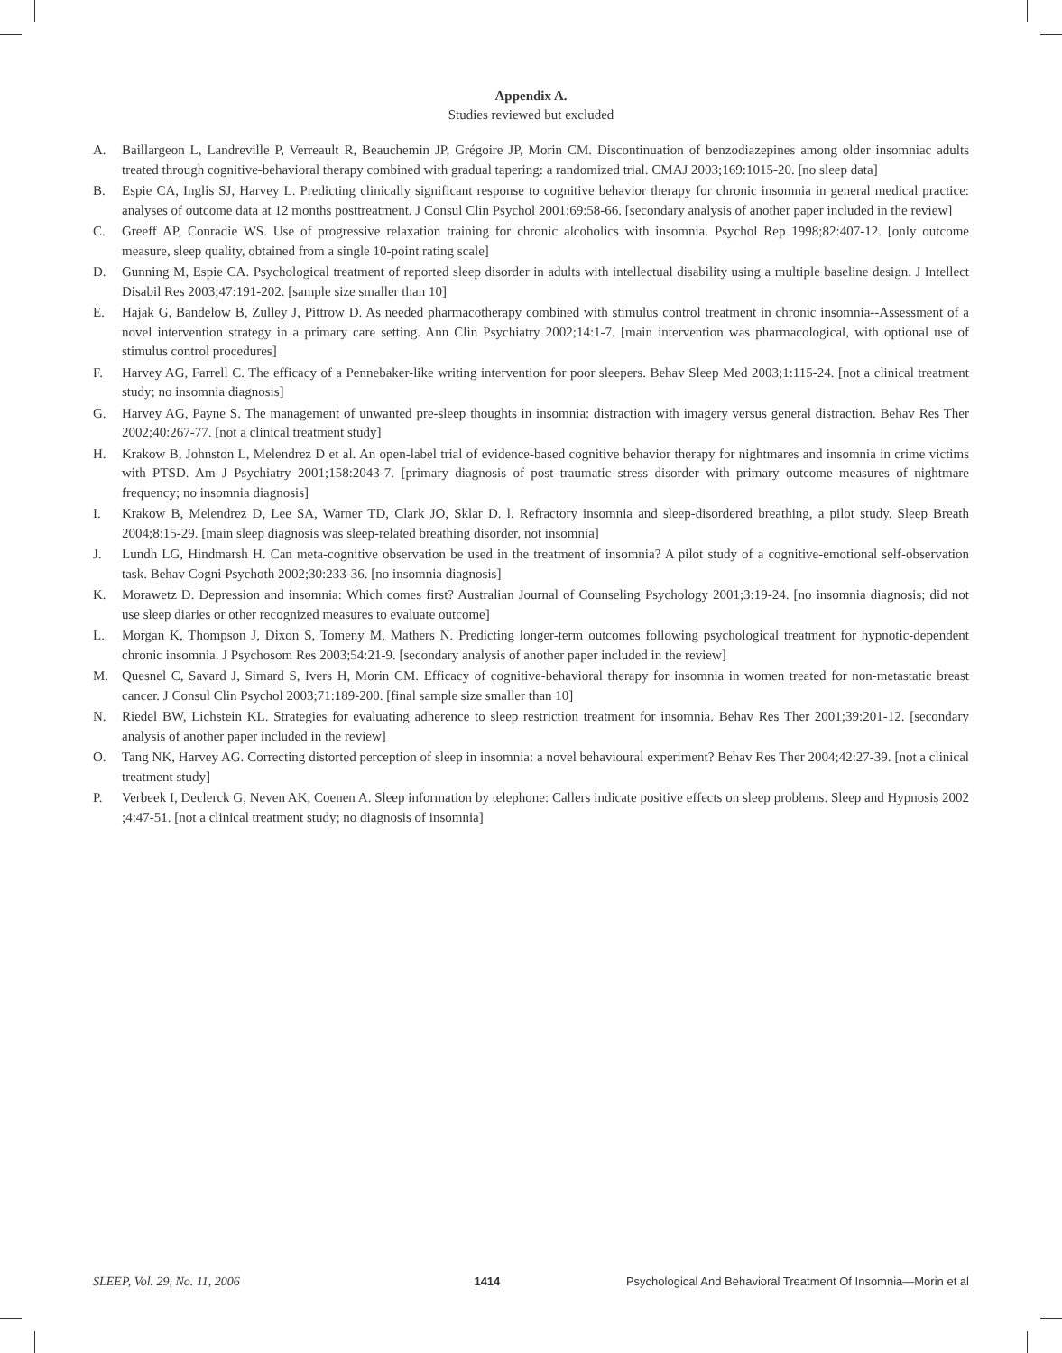Appendix A.
Studies reviewed but excluded
A. Baillargeon L, Landreville P, Verreault R, Beauchemin JP, Grégoire JP, Morin CM. Discontinuation of benzodiazepines among older insomniac adults treated through cognitive-behavioral therapy combined with gradual tapering: a randomized trial. CMAJ 2003;169:1015-20. [no sleep data]
B. Espie CA, Inglis SJ, Harvey L. Predicting clinically significant response to cognitive behavior therapy for chronic insomnia in general medical practice: analyses of outcome data at 12 months posttreatment. J Consul Clin Psychol 2001;69:58-66. [secondary analysis of another paper included in the review]
C. Greeff AP, Conradie WS. Use of progressive relaxation training for chronic alcoholics with insomnia. Psychol Rep 1998;82:407-12. [only outcome measure, sleep quality, obtained from a single 10-point rating scale]
D. Gunning M, Espie CA. Psychological treatment of reported sleep disorder in adults with intellectual disability using a multiple baseline design. J Intellect Disabil Res 2003;47:191-202. [sample size smaller than 10]
E. Hajak G, Bandelow B, Zulley J, Pittrow D. As needed pharmacotherapy combined with stimulus control treatment in chronic insomnia--Assessment of a novel intervention strategy in a primary care setting. Ann Clin Psychiatry 2002;14:1-7. [main intervention was pharmacological, with optional use of stimulus control procedures]
F. Harvey AG, Farrell C. The efficacy of a Pennebaker-like writing intervention for poor sleepers. Behav Sleep Med 2003;1:115-24. [not a clinical treatment study; no insomnia diagnosis]
G. Harvey AG, Payne S. The management of unwanted pre-sleep thoughts in insomnia: distraction with imagery versus general distraction. Behav Res Ther 2002;40:267-77. [not a clinical treatment study]
H. Krakow B, Johnston L, Melendrez D et al. An open-label trial of evidence-based cognitive behavior therapy for nightmares and insomnia in crime victims with PTSD. Am J Psychiatry 2001;158:2043-7. [primary diagnosis of post traumatic stress disorder with primary outcome measures of nightmare frequency; no insomnia diagnosis]
I. Krakow B, Melendrez D, Lee SA, Warner TD, Clark JO, Sklar D. l. Refractory insomnia and sleep-disordered breathing, a pilot study. Sleep Breath 2004;8:15-29. [main sleep diagnosis was sleep-related breathing disorder, not insomnia]
J. Lundh LG, Hindmarsh H. Can meta-cognitive observation be used in the treatment of insomnia? A pilot study of a cognitive-emotional self-observation task. Behav Cogni Psychoth 2002;30:233-36. [no insomnia diagnosis]
K. Morawetz D. Depression and insomnia: Which comes first? Australian Journal of Counseling Psychology 2001;3:19-24. [no insomnia diagnosis; did not use sleep diaries or other recognized measures to evaluate outcome]
L. Morgan K, Thompson J, Dixon S, Tomeny M, Mathers N. Predicting longer-term outcomes following psychological treatment for hypnotic-dependent chronic insomnia. J Psychosom Res 2003;54:21-9. [secondary analysis of another paper included in the review]
M. Quesnel C, Savard J, Simard S, Ivers H, Morin CM. Efficacy of cognitive-behavioral therapy for insomnia in women treated for non-metastatic breast cancer. J Consul Clin Psychol 2003;71:189-200. [final sample size smaller than 10]
N. Riedel BW, Lichstein KL. Strategies for evaluating adherence to sleep restriction treatment for insomnia. Behav Res Ther 2001;39:201-12. [secondary analysis of another paper included in the review]
O. Tang NK, Harvey AG. Correcting distorted perception of sleep in insomnia: a novel behavioural experiment? Behav Res Ther 2004;42:27-39. [not a clinical treatment study]
P. Verbeek I, Declerck G, Neven AK, Coenen A. Sleep information by telephone: Callers indicate positive effects on sleep problems. Sleep and Hypnosis 2002 ;4:47-51. [not a clinical treatment study; no diagnosis of insomnia]
SLEEP, Vol. 29, No. 11, 2006 1414 Psychological And Behavioral Treatment Of Insomnia—Morin et al